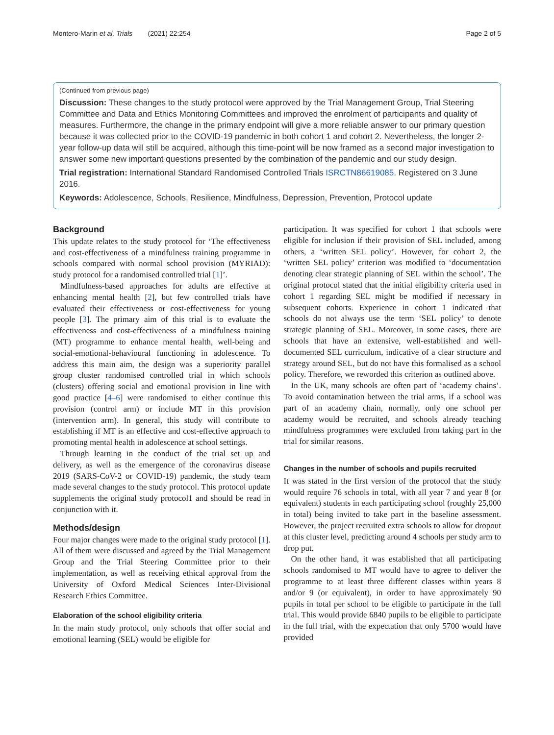Montero-Marin et al. Trials (2021) 22:254 Page 2 of 5
(Continued from previous page)
Discussion: These changes to the study protocol were approved by the Trial Management Group, Trial Steering Committee and Data and Ethics Monitoring Committees and improved the enrolment of participants and quality of measures. Furthermore, the change in the primary endpoint will give a more reliable answer to our primary question because it was collected prior to the COVID-19 pandemic in both cohort 1 and cohort 2. Nevertheless, the longer 2-year follow-up data will still be acquired, although this time-point will be now framed as a second major investigation to answer some new important questions presented by the combination of the pandemic and our study design.
Trial registration: International Standard Randomised Controlled Trials ISRCTN86619085. Registered on 3 June 2016.
Keywords: Adolescence, Schools, Resilience, Mindfulness, Depression, Prevention, Protocol update
Background
This update relates to the study protocol for ‘The effectiveness and cost-effectiveness of a mindfulness training programme in schools compared with normal school provision (MYRIAD): study protocol for a randomised controlled trial [1]’.
Mindfulness-based approaches for adults are effective at enhancing mental health [2], but few controlled trials have evaluated their effectiveness or cost-effectiveness for young people [3]. The primary aim of this trial is to evaluate the effectiveness and cost-effectiveness of a mindfulness training (MT) programme to enhance mental health, well-being and social-emotional-behavioural functioning in adolescence. To address this main aim, the design was a superiority parallel group cluster randomised controlled trial in which schools (clusters) offering social and emotional provision in line with good practice [4–6] were randomised to either continue this provision (control arm) or include MT in this provision (intervention arm). In general, this study will contribute to establishing if MT is an effective and cost-effective approach to promoting mental health in adolescence at school settings.
Through learning in the conduct of the trial set up and delivery, as well as the emergence of the coronavirus disease 2019 (SARS-CoV-2 or COVID-19) pandemic, the study team made several changes to the study protocol. This protocol update supplements the original study protocol1 and should be read in conjunction with it.
Methods/design
Four major changes were made to the original study protocol [1]. All of them were discussed and agreed by the Trial Management Group and the Trial Steering Committee prior to their implementation, as well as receiving ethical approval from the University of Oxford Medical Sciences Inter-Divisional Research Ethics Committee.
Elaboration of the school eligibility criteria
In the main study protocol, only schools that offer social and emotional learning (SEL) would be eligible for
participation. It was specified for cohort 1 that schools were eligible for inclusion if their provision of SEL included, among others, a ‘written SEL policy’. However, for cohort 2, the ‘written SEL policy’ criterion was modified to ‘documentation denoting clear strategic planning of SEL within the school’. The original protocol stated that the initial eligibility criteria used in cohort 1 regarding SEL might be modified if necessary in subsequent cohorts. Experience in cohort 1 indicated that schools do not always use the term ‘SEL policy’ to denote strategic planning of SEL. Moreover, in some cases, there are schools that have an extensive, well-established and well-documented SEL curriculum, indicative of a clear structure and strategy around SEL, but do not have this formalised as a school policy. Therefore, we reworded this criterion as outlined above.
In the UK, many schools are often part of ‘academy chains’. To avoid contamination between the trial arms, if a school was part of an academy chain, normally, only one school per academy would be recruited, and schools already teaching mindfulness programmes were excluded from taking part in the trial for similar reasons.
Changes in the number of schools and pupils recruited
It was stated in the first version of the protocol that the study would require 76 schools in total, with all year 7 and year 8 (or equivalent) students in each participating school (roughly 25,000 in total) being invited to take part in the baseline assessment. However, the project recruited extra schools to allow for dropout at this cluster level, predicting around 4 schools per study arm to drop put.
On the other hand, it was established that all participating schools randomised to MT would have to agree to deliver the programme to at least three different classes within years 8 and/or 9 (or equivalent), in order to have approximately 90 pupils in total per school to be eligible to participate in the full trial. This would provide 6840 pupils to be eligible to participate in the full trial, with the expectation that only 5700 would have provided